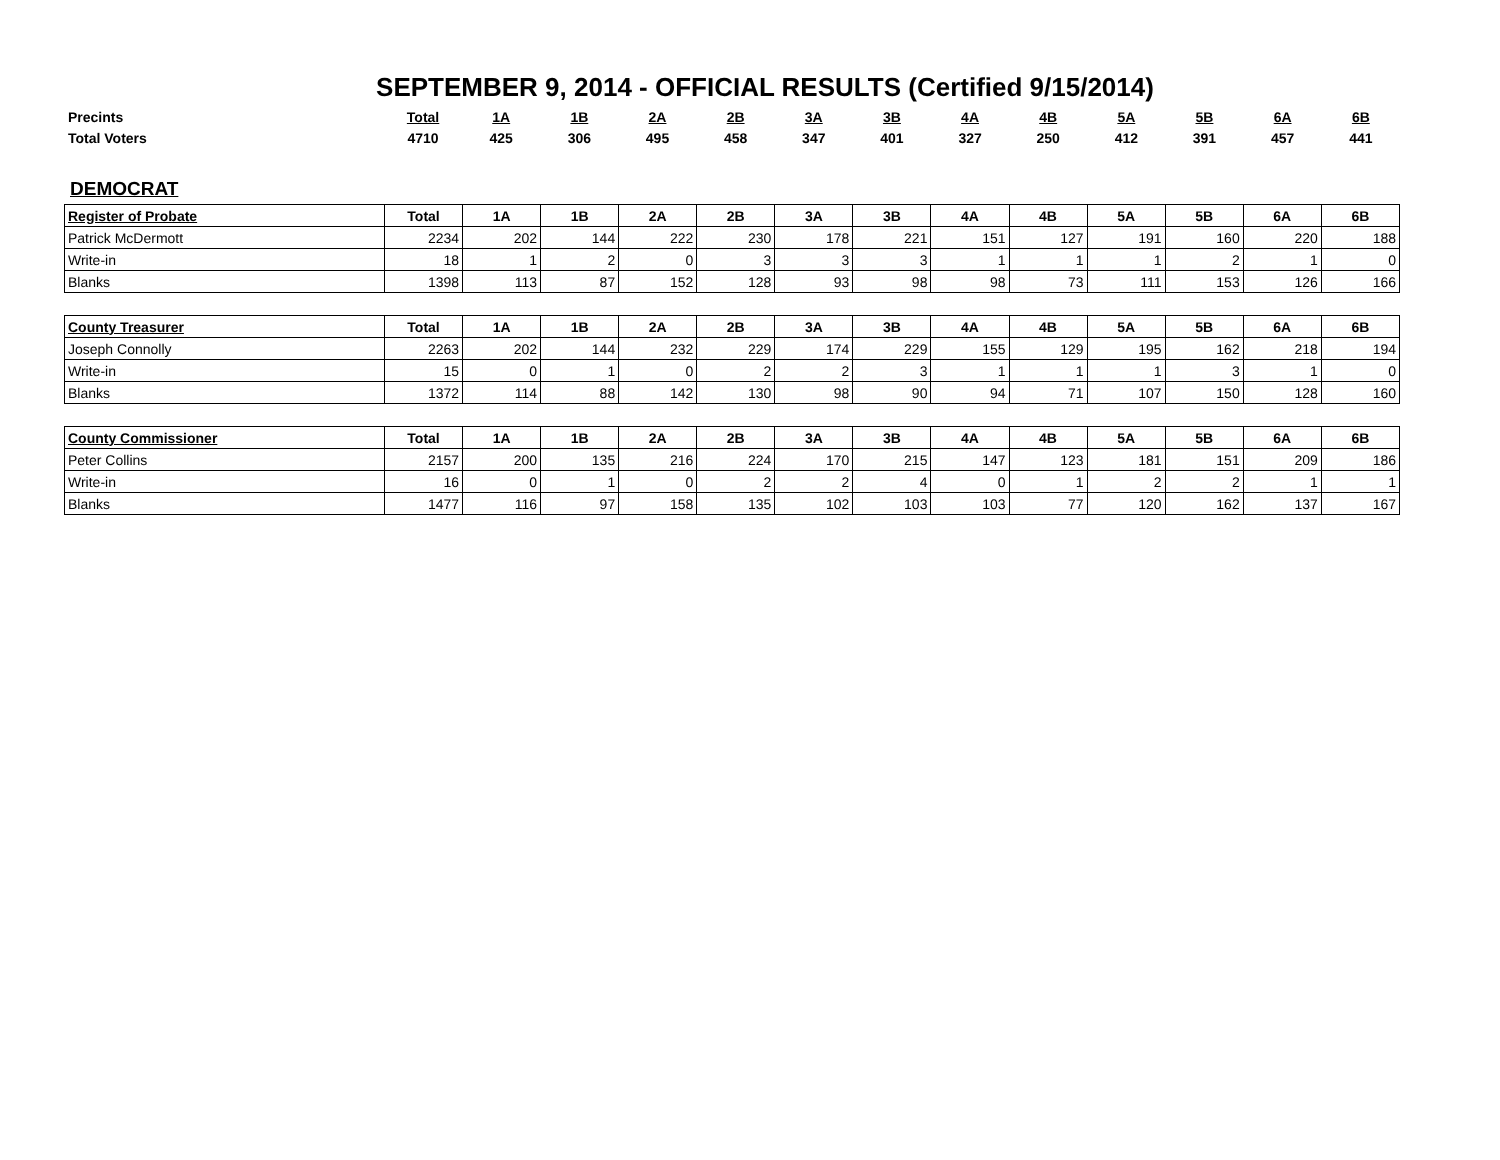SEPTEMBER 9, 2014 - OFFICIAL RESULTS (Certified 9/15/2014)
| Precints | Total | 1A | 1B | 2A | 2B | 3A | 3B | 4A | 4B | 5A | 5B | 6A | 6B |
| Total Voters | 4710 | 425 | 306 | 495 | 458 | 347 | 401 | 327 | 250 | 412 | 391 | 457 | 441 |
DEMOCRAT
| Register of Probate | Total | 1A | 1B | 2A | 2B | 3A | 3B | 4A | 4B | 5A | 5B | 6A | 6B |
| --- | --- | --- | --- | --- | --- | --- | --- | --- | --- | --- | --- | --- | --- |
| Patrick McDermott | 2234 | 202 | 144 | 222 | 230 | 178 | 221 | 151 | 127 | 191 | 160 | 220 | 188 |
| Write-in | 18 | 1 | 2 | 0 | 3 | 3 | 3 | 1 | 1 | 1 | 2 | 1 | 0 |
| Blanks | 1398 | 113 | 87 | 152 | 128 | 93 | 98 | 98 | 73 | 111 | 153 | 126 | 166 |
| County Treasurer | Total | 1A | 1B | 2A | 2B | 3A | 3B | 4A | 4B | 5A | 5B | 6A | 6B |
| --- | --- | --- | --- | --- | --- | --- | --- | --- | --- | --- | --- | --- | --- |
| Joseph Connolly | 2263 | 202 | 144 | 232 | 229 | 174 | 229 | 155 | 129 | 195 | 162 | 218 | 194 |
| Write-in | 15 | 0 | 1 | 0 | 2 | 2 | 3 | 1 | 1 | 1 | 3 | 1 | 0 |
| Blanks | 1372 | 114 | 88 | 142 | 130 | 98 | 90 | 94 | 71 | 107 | 150 | 128 | 160 |
| County Commissioner | Total | 1A | 1B | 2A | 2B | 3A | 3B | 4A | 4B | 5A | 5B | 6A | 6B |
| --- | --- | --- | --- | --- | --- | --- | --- | --- | --- | --- | --- | --- | --- |
| Peter Collins | 2157 | 200 | 135 | 216 | 224 | 170 | 215 | 147 | 123 | 181 | 151 | 209 | 186 |
| Write-in | 16 | 0 | 1 | 0 | 2 | 2 | 4 | 0 | 1 | 2 | 2 | 1 | 1 |
| Blanks | 1477 | 116 | 97 | 158 | 135 | 102 | 103 | 103 | 77 | 120 | 162 | 137 | 167 |